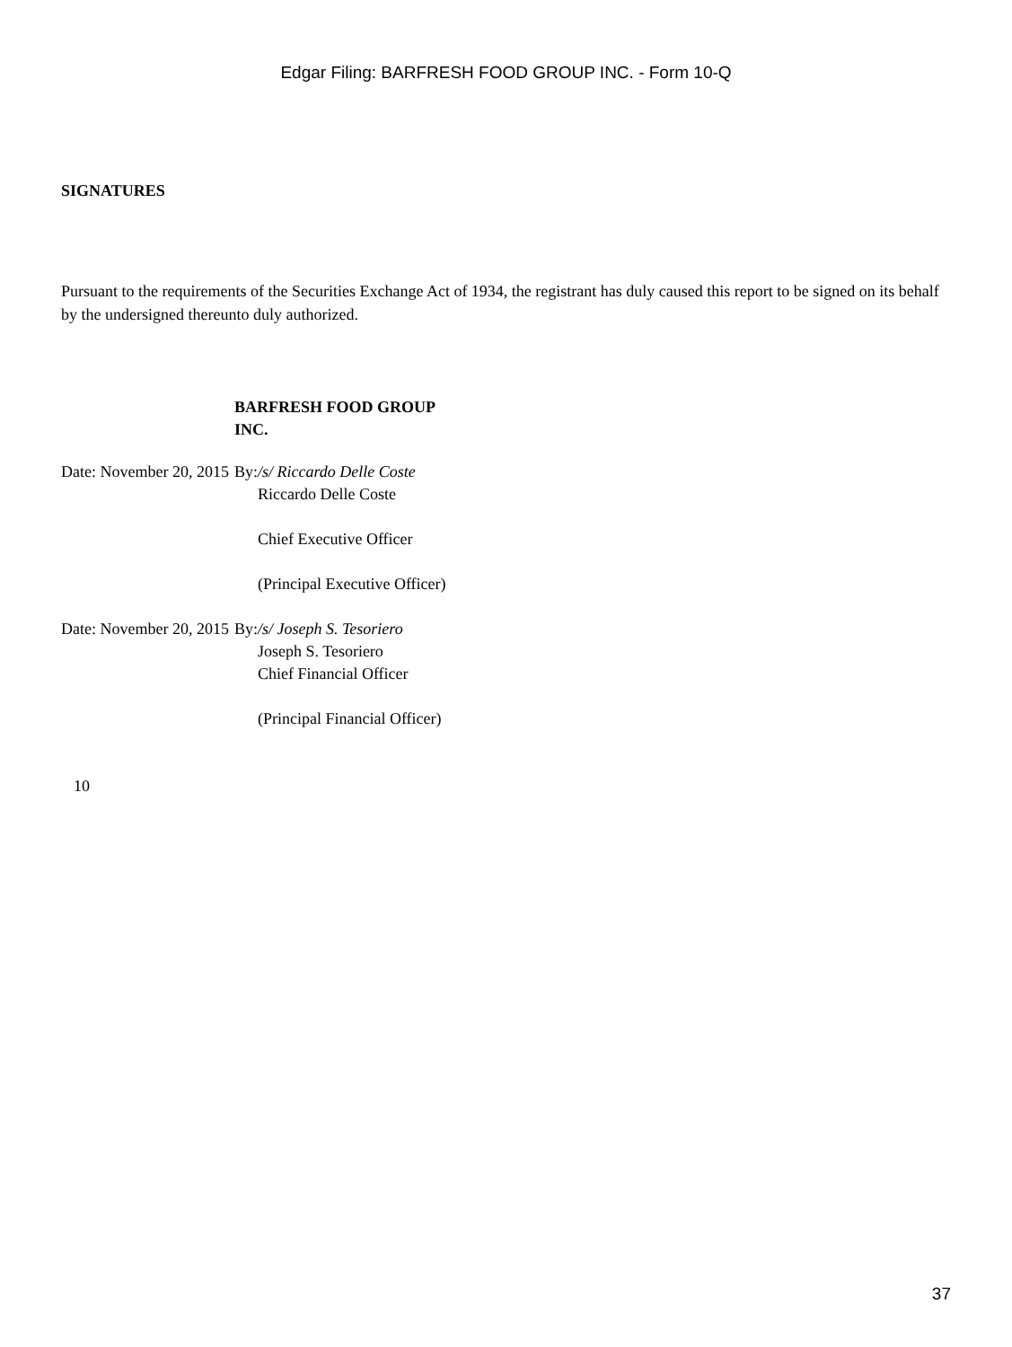Edgar Filing: BARFRESH FOOD GROUP INC. - Form 10-Q
SIGNATURES
Pursuant to the requirements of the Securities Exchange Act of 1934, the registrant has duly caused this report to be signed on its behalf by the undersigned thereunto duly authorized.
| | BARFRESH FOOD GROUP INC. | |
| Date: November 20, 2015 | By: | /s/ Riccardo Delle Coste Riccardo Delle Coste Chief Executive Officer (Principal Executive Officer) |
| Date: November 20, 2015 | By: | /s/ Joseph S. Tesoriero Joseph S. Tesoriero Chief Financial Officer (Principal Financial Officer) |
10
37